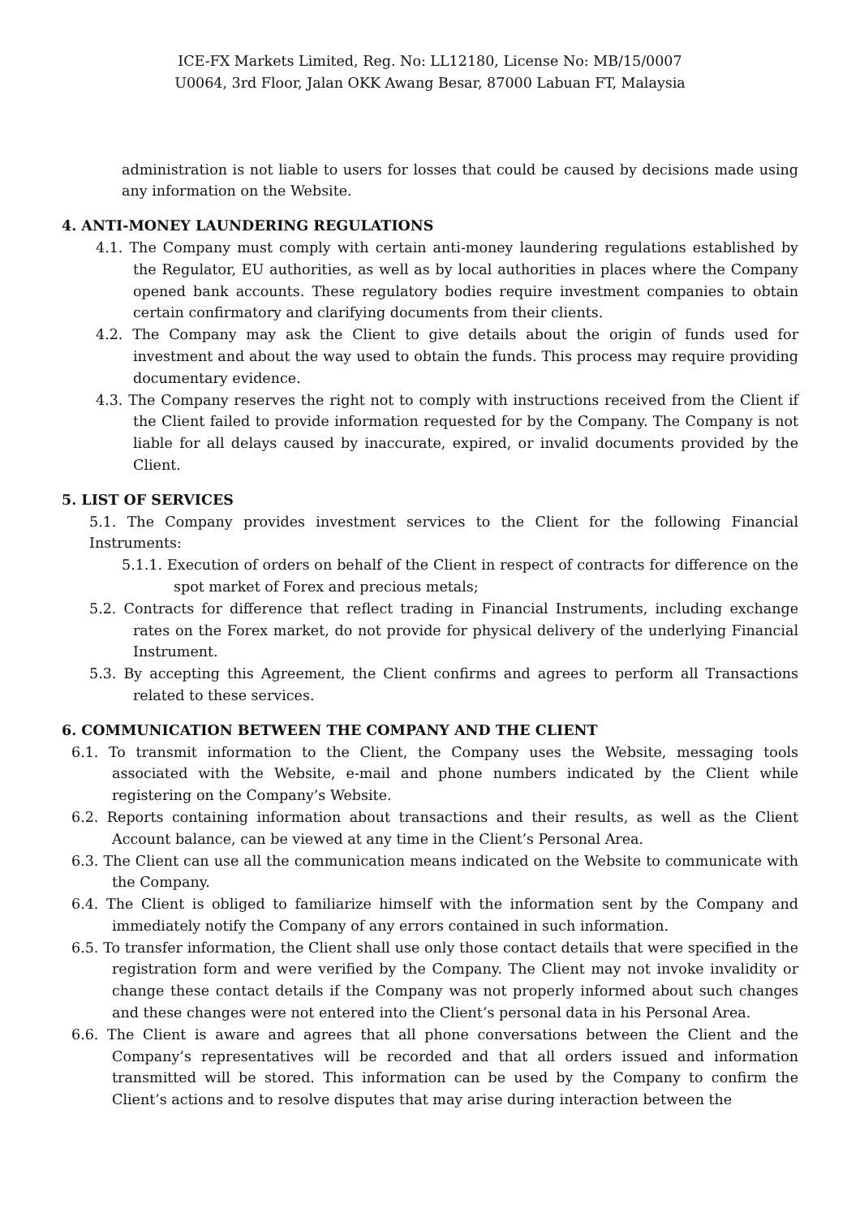ICE-FX Markets Limited, Reg. No: LL12180, License No: MB/15/0007
U0064, 3rd Floor, Jalan OKK Awang Besar, 87000 Labuan FT, Malaysia
administration is not liable to users for losses that could be caused by decisions made using any information on the Website.
4. ANTI-MONEY LAUNDERING REGULATIONS
4.1. The Company must comply with certain anti-money laundering regulations established by the Regulator, EU authorities, as well as by local authorities in places where the Company opened bank accounts. These regulatory bodies require investment companies to obtain certain confirmatory and clarifying documents from their clients.
4.2. The Company may ask the Client to give details about the origin of funds used for investment and about the way used to obtain the funds. This process may require providing documentary evidence.
4.3. The Company reserves the right not to comply with instructions received from the Client if the Client failed to provide information requested for by the Company. The Company is not liable for all delays caused by inaccurate, expired, or invalid documents provided by the Client.
5. LIST OF SERVICES
5.1. The Company provides investment services to the Client for the following Financial Instruments:
5.1.1. Execution of orders on behalf of the Client in respect of contracts for difference on the spot market of Forex and precious metals;
5.2. Contracts for difference that reflect trading in Financial Instruments, including exchange rates on the Forex market, do not provide for physical delivery of the underlying Financial Instrument.
5.3. By accepting this Agreement, the Client confirms and agrees to perform all Transactions related to these services.
6. COMMUNICATION BETWEEN THE COMPANY AND THE CLIENT
6.1. To transmit information to the Client, the Company uses the Website, messaging tools associated with the Website, e-mail and phone numbers indicated by the Client while registering on the Company’s Website.
6.2. Reports containing information about transactions and their results, as well as the Client Account balance, can be viewed at any time in the Client’s Personal Area.
6.3. The Client can use all the communication means indicated on the Website to communicate with the Company.
6.4. The Client is obliged to familiarize himself with the information sent by the Company and immediately notify the Company of any errors contained in such information.
6.5. To transfer information, the Client shall use only those contact details that were specified in the registration form and were verified by the Company. The Client may not invoke invalidity or change these contact details if the Company was not properly informed about such changes and these changes were not entered into the Client’s personal data in his Personal Area.
6.6. The Client is aware and agrees that all phone conversations between the Client and the Company’s representatives will be recorded and that all orders issued and information transmitted will be stored. This information can be used by the Company to confirm the Client’s actions and to resolve disputes that may arise during interaction between the